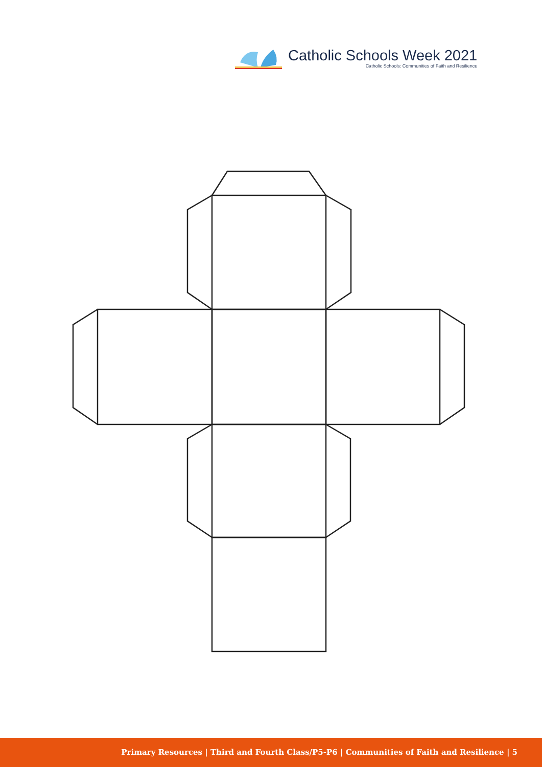Catholic Schools Week 2021
Catholic Schools: Communities of Faith and Resilience
Primary Resources | Third and Fourth Class/P5-P6 | Communities of Faith and Resilience | 5